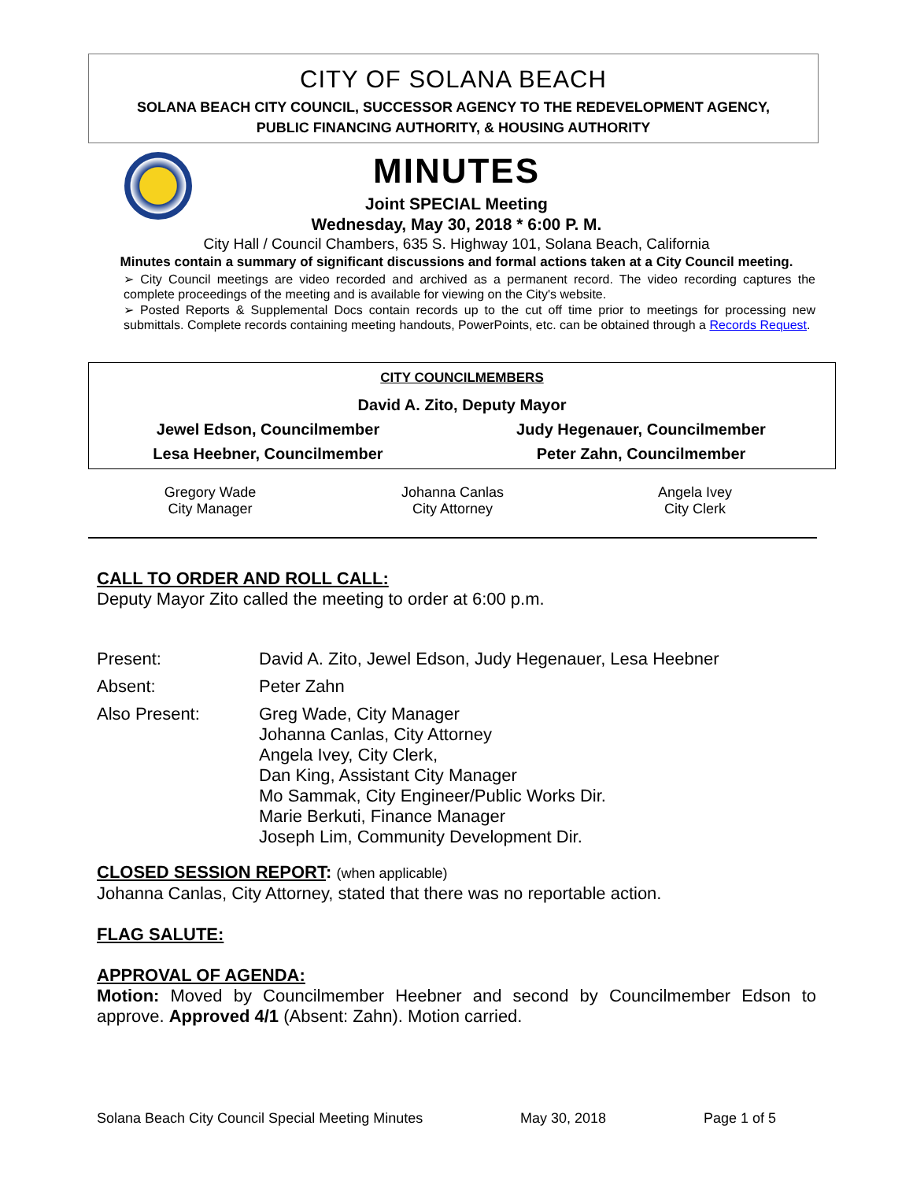CITY OF SOLANA BEACH
SOLANA BEACH CITY COUNCIL, SUCCESSOR AGENCY TO THE REDEVELOPMENT AGENCY,
PUBLIC FINANCING AUTHORITY, & HOUSING AUTHORITY
MINUTES
Joint SPECIAL Meeting
Wednesday, May 30, 2018 * 6:00 P. M.
City Hall / Council Chambers, 635 S. Highway 101, Solana Beach, California
Minutes contain a summary of significant discussions and formal actions taken at a City Council meeting.
➢ City Council meetings are video recorded and archived as a permanent record. The video recording captures the complete proceedings of the meeting and is available for viewing on the City's website.
➢ Posted Reports & Supplemental Docs contain records up to the cut off time prior to meetings for processing new submittals. Complete records containing meeting handouts, PowerPoints, etc. can be obtained through a Records Request.
| CITY COUNCILMEMBERS | |
| David A. Zito, Deputy Mayor | |
| Jewel Edson, Councilmember | Judy Hegenauer, Councilmember |
| Lesa Heebner, Councilmember | Peter Zahn, Councilmember |
| Gregory Wade City Manager | Johanna Canlas City Attorney | Angela Ivey City Clerk |
CALL TO ORDER AND ROLL CALL:
Deputy Mayor Zito called the meeting to order at 6:00 p.m.
| Present: | David A. Zito, Jewel Edson, Judy Hegenauer, Lesa Heebner |
| Absent: | Peter Zahn |
| Also Present: | Greg Wade, City Manager Johanna Canlas, City Attorney Angela Ivey, City Clerk, Dan King, Assistant City Manager Mo Sammak, City Engineer/Public Works Dir. Marie Berkuti, Finance Manager Joseph Lim, Community Development Dir. |
CLOSED SESSION REPORT: (when applicable)
Johanna Canlas, City Attorney, stated that there was no reportable action.
FLAG SALUTE:
APPROVAL OF AGENDA:
Motion: Moved by Councilmember Heebner and second by Councilmember Edson to approve. Approved 4/1 (Absent: Zahn). Motion carried.
Solana Beach City Council Special Meeting Minutes May 30, 2018 Page 1 of 5